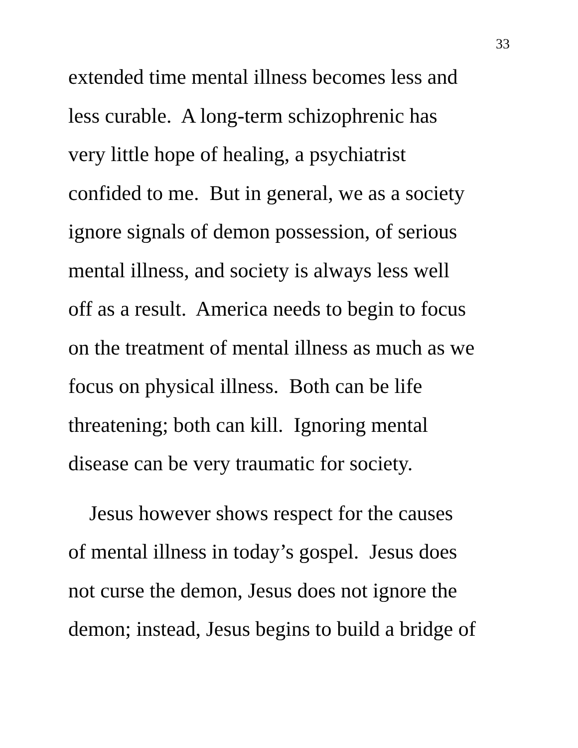33
extended time mental illness becomes less and
less curable. A long-term schizophrenic has
very little hope of healing, a psychiatrist
confided to me. But in general, we as a society
ignore signals of demon possession, of serious
mental illness, and society is always less well
off as a result. America needs to begin to focus
on the treatment of mental illness as much as we
focus on physical illness. Both can be life
threatening; both can kill. Ignoring mental
disease can be very traumatic for society.
Jesus however shows respect for the causes
of mental illness in today’s gospel. Jesus does
not curse the demon, Jesus does not ignore the
demon; instead, Jesus begins to build a bridge of